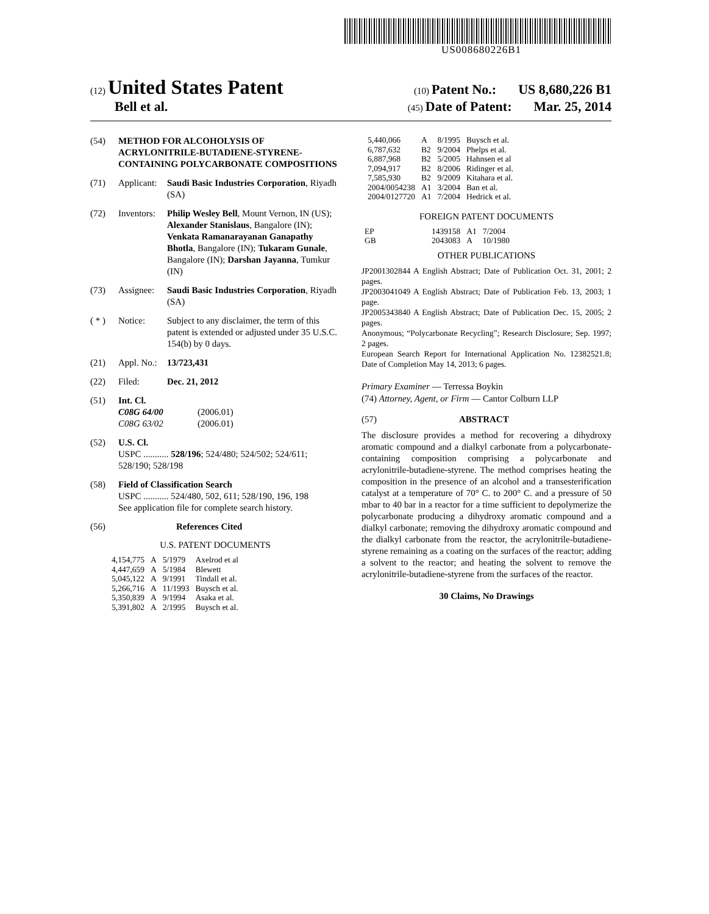US008680226B1
(12) United States Patent (10) Patent No.: US 8,680,226 B1
Bell et al. (45) Date of Patent: Mar. 25, 2014
(54) METHOD FOR ALCOHOLYSIS OF ACRYLONITRILE-BUTADIENE-STYRENE-CONTAINING POLYCARBONATE COMPOSITIONS
(71) Applicant: Saudi Basic Industries Corporation, Riyadh (SA)
(72) Inventors: Philip Wesley Bell, Mount Vernon, IN (US); Alexander Stanislaus, Bangalore (IN); Venkata Ramanarayanan Ganapathy Bhotla, Bangalore (IN); Tukaram Gunale, Bangalore (IN); Darshan Jayanna, Tumkur (IN)
(73) Assignee: Saudi Basic Industries Corporation, Riyadh (SA)
( * ) Notice: Subject to any disclaimer, the term of this patent is extended or adjusted under 35 U.S.C. 154(b) by 0 days.
(21) Appl. No.: 13/723,431
(22) Filed: Dec. 21, 2012
(51) Int. Cl.
C08G 64/00 (2006.01)
C08G 63/02 (2006.01)
(52) U.S. Cl.
USPC ........... 528/196; 524/480; 524/502; 524/611; 528/190; 528/198
(58) Field of Classification Search
USPC ........... 524/480, 502, 611; 528/190, 196, 198
See application file for complete search history.
(56) References Cited
U.S. PATENT DOCUMENTS
| 4,154,775 | A | 5/1979 | Axelrod et al |
| 4,447,659 | A | 5/1984 | Blewett |
| 5,045,122 | A | 9/1991 | Tindall et al. |
| 5,266,716 | A | 11/1993 | Buysch et al. |
| 5,350,839 | A | 9/1994 | Asaka et al. |
| 5,391,802 | A | 2/1995 | Buysch et al. |
| 5,440,066 | A | 8/1995 | Buysch et al. |
| 6,787,632 | B2 | 9/2004 | Phelps et al. |
| 6,887,968 | B2 | 5/2005 | Hahnsen et al |
| 7,094,917 | B2 | 8/2006 | Ridinger et al. |
| 7,585,930 | B2 | 9/2009 | Kitahara et al. |
| 2004/0054238 | A1 | 3/2004 | Ban et al. |
| 2004/0127720 | A1 | 7/2004 | Hedrick et al. |
FOREIGN PATENT DOCUMENTS
| EP | 1439158 | A1 | 7/2004 |
| GB | 2043083 | A | 10/1980 |
OTHER PUBLICATIONS
JP2001302844 A English Abstract; Date of Publication Oct. 31, 2001; 2 pages.
JP2003041049 A English Abstract; Date of Publication Feb. 13, 2003; 1 page.
JP2005343840 A English Abstract; Date of Publication Dec. 15, 2005; 2 pages.
Anonymous; “Polycarbonate Recycling”; Research Disclosure; Sep. 1997; 2 pages.
European Search Report for International Application No. 12382521.8; Date of Completion May 14, 2013; 6 pages.
Primary Examiner — Terressa Boykin
(74) Attorney, Agent, or Firm — Cantor Colburn LLP
(57) ABSTRACT
The disclosure provides a method for recovering a dihydroxy aromatic compound and a dialkyl carbonate from a polycarbonate-containing composition comprising a polycarbonate and acrylonitrile-butadiene-styrene. The method comprises heating the composition in the presence of an alcohol and a transesterification catalyst at a temperature of 70° C. to 200° C. and a pressure of 50 mbar to 40 bar in a reactor for a time sufficient to depolymerize the polycarbonate producing a dihydroxy aromatic compound and a dialkyl carbonate; removing the dihydroxy aromatic compound and the dialkyl carbonate from the reactor, the acrylonitrile-butadiene-styrene remaining as a coating on the surfaces of the reactor; adding a solvent to the reactor; and heating the solvent to remove the acrylonitrile-butadiene-styrene from the surfaces of the reactor.
30 Claims, No Drawings